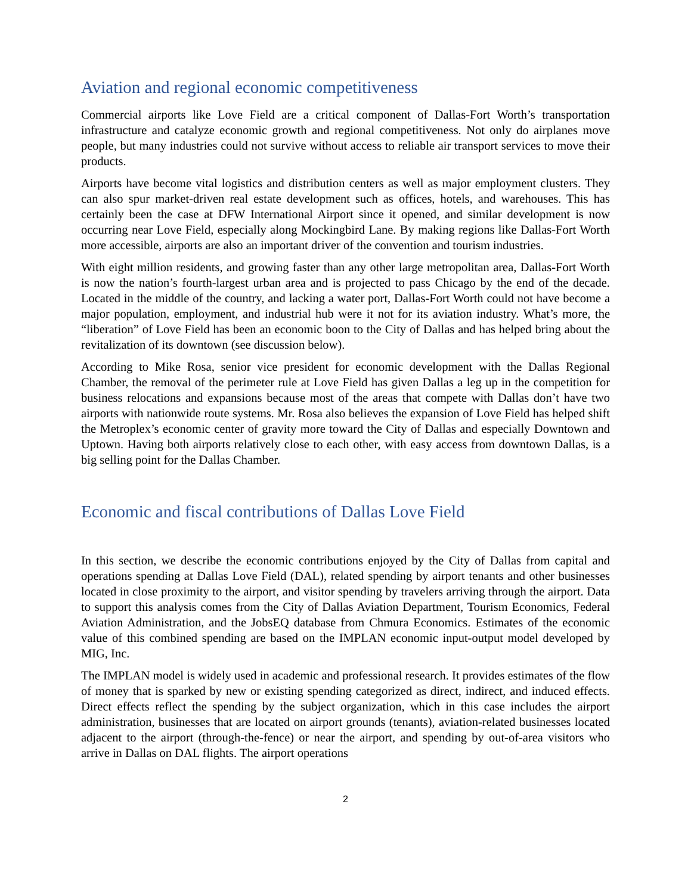Aviation and regional economic competitiveness
Commercial airports like Love Field are a critical component of Dallas-Fort Worth’s transportation infrastructure and catalyze economic growth and regional competitiveness. Not only do airplanes move people, but many industries could not survive without access to reliable air transport services to move their products.
Airports have become vital logistics and distribution centers as well as major employment clusters. They can also spur market-driven real estate development such as offices, hotels, and warehouses. This has certainly been the case at DFW International Airport since it opened, and similar development is now occurring near Love Field, especially along Mockingbird Lane. By making regions like Dallas-Fort Worth more accessible, airports are also an important driver of the convention and tourism industries.
With eight million residents, and growing faster than any other large metropolitan area, Dallas-Fort Worth is now the nation’s fourth-largest urban area and is projected to pass Chicago by the end of the decade. Located in the middle of the country, and lacking a water port, Dallas-Fort Worth could not have become a major population, employment, and industrial hub were it not for its aviation industry. What’s more, the “liberation” of Love Field has been an economic boon to the City of Dallas and has helped bring about the revitalization of its downtown (see discussion below).
According to Mike Rosa, senior vice president for economic development with the Dallas Regional Chamber, the removal of the perimeter rule at Love Field has given Dallas a leg up in the competition for business relocations and expansions because most of the areas that compete with Dallas don’t have two airports with nationwide route systems. Mr. Rosa also believes the expansion of Love Field has helped shift the Metroplex’s economic center of gravity more toward the City of Dallas and especially Downtown and Uptown. Having both airports relatively close to each other, with easy access from downtown Dallas, is a big selling point for the Dallas Chamber.
Economic and fiscal contributions of Dallas Love Field
In this section, we describe the economic contributions enjoyed by the City of Dallas from capital and operations spending at Dallas Love Field (DAL), related spending by airport tenants and other businesses located in close proximity to the airport, and visitor spending by travelers arriving through the airport. Data to support this analysis comes from the City of Dallas Aviation Department, Tourism Economics, Federal Aviation Administration, and the JobsEQ database from Chmura Economics. Estimates of the economic value of this combined spending are based on the IMPLAN economic input-output model developed by MIG, Inc.
The IMPLAN model is widely used in academic and professional research. It provides estimates of the flow of money that is sparked by new or existing spending categorized as direct, indirect, and induced effects. Direct effects reflect the spending by the subject organization, which in this case includes the airport administration, businesses that are located on airport grounds (tenants), aviation-related businesses located adjacent to the airport (through-the-fence) or near the airport, and spending by out-of-area visitors who arrive in Dallas on DAL flights. The airport operations
2